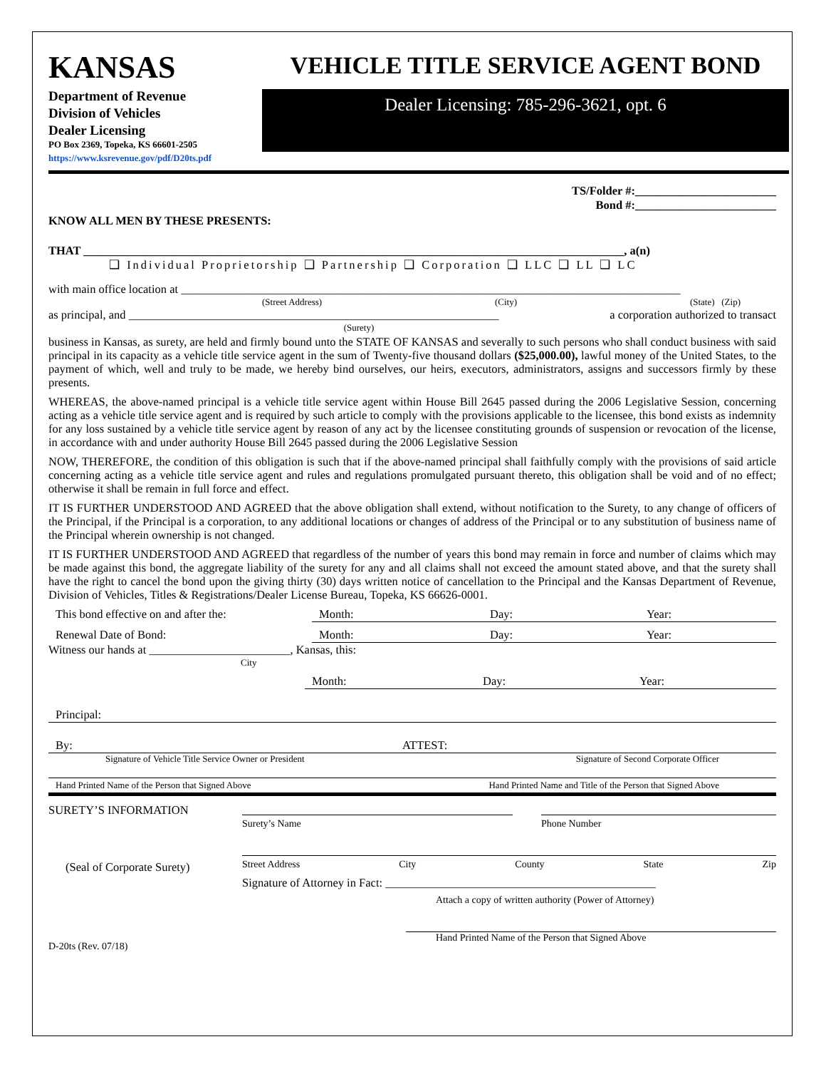KANSAS
Department of Revenue
Division of Vehicles
Dealer Licensing
PO Box 2369, Topeka, KS 66601-2505
https://www.ksrevenue.gov/pdf/D20ts.pdf
VEHICLE TITLE SERVICE AGENT BOND
Dealer Licensing: 785-296-3621, opt. 6
TS/Folder #:________________________
Bond #:________________________
KNOW ALL MEN BY THESE PRESENTS:
THAT ____________________________________________________________________________________________, a(n)
❑ Individual Proprietorship ❑ Partnership ❑ Corporation ❑ LLC ❑ LL ❑ LC
with main office location at _____________________________________________________________________________________
(Street Address) (City) (State) (Zip)
as principal, and _______________________________________________________________ a corporation authorized to transact
(Surety)
business in Kansas, as surety, are held and firmly bound unto the STATE OF KANSAS and severally to such persons who shall conduct business with said principal in its capacity as a vehicle title service agent in the sum of Twenty-five thousand dollars ($25,000.00), lawful money of the United States, to the payment of which, well and truly to be made, we hereby bind ourselves, our heirs, executors, administrators, assigns and successors firmly by these presents.
WHEREAS, the above-named principal is a vehicle title service agent within House Bill 2645 passed during the 2006 Legislative Session, concerning acting as a vehicle title service agent and is required by such article to comply with the provisions applicable to the licensee, this bond exists as indemnity for any loss sustained by a vehicle title service agent by reason of any act by the licensee constituting grounds of suspension or revocation of the license, in accordance with and under authority House Bill 2645 passed during the 2006 Legislative Session
NOW, THEREFORE, the condition of this obligation is such that if the above-named principal shall faithfully comply with the provisions of said article concerning acting as a vehicle title service agent and rules and regulations promulgated pursuant thereto, this obligation shall be void and of no effect; otherwise it shall be remain in full force and effect.
IT IS FURTHER UNDERSTOOD AND AGREED that the above obligation shall extend, without notification to the Surety, to any change of officers of the Principal, if the Principal is a corporation, to any additional locations or changes of address of the Principal or to any substitution of business name of the Principal wherein ownership is not changed.
IT IS FURTHER UNDERSTOOD AND AGREED that regardless of the number of years this bond may remain in force and number of claims which may be made against this bond, the aggregate liability of the surety for any and all claims shall not exceed the amount stated above, and that the surety shall have the right to cancel the bond upon the giving thirty (30) days written notice of cancellation to the Principal and the Kansas Department of Revenue, Division of Vehicles, Titles & Registrations/Dealer License Bureau, Topeka, KS 66626-0001.
This bond effective on and after the: Month: Day: Year:
Renewal Date of Bond: Month: Day: Year:
Witness our hands at ________________________, Kansas, this:
City
Month: Day: Year:
Principal:
By: ATTEST:
Signature of Vehicle Title Service Owner or President Signature of Second Corporate Officer
Hand Printed Name of the Person that Signed Above Hand Printed Name and Title of the Person that Signed Above
SURETY’S INFORMATION
(Seal of Corporate Surety)
Surety’s Name Phone Number
Street Address City County State Zip
Signature of Attorney in Fact: ______________________________________________
Attach a copy of written authority (Power of Attorney)
Hand Printed Name of the Person that Signed Above
D-20ts (Rev. 07/18)